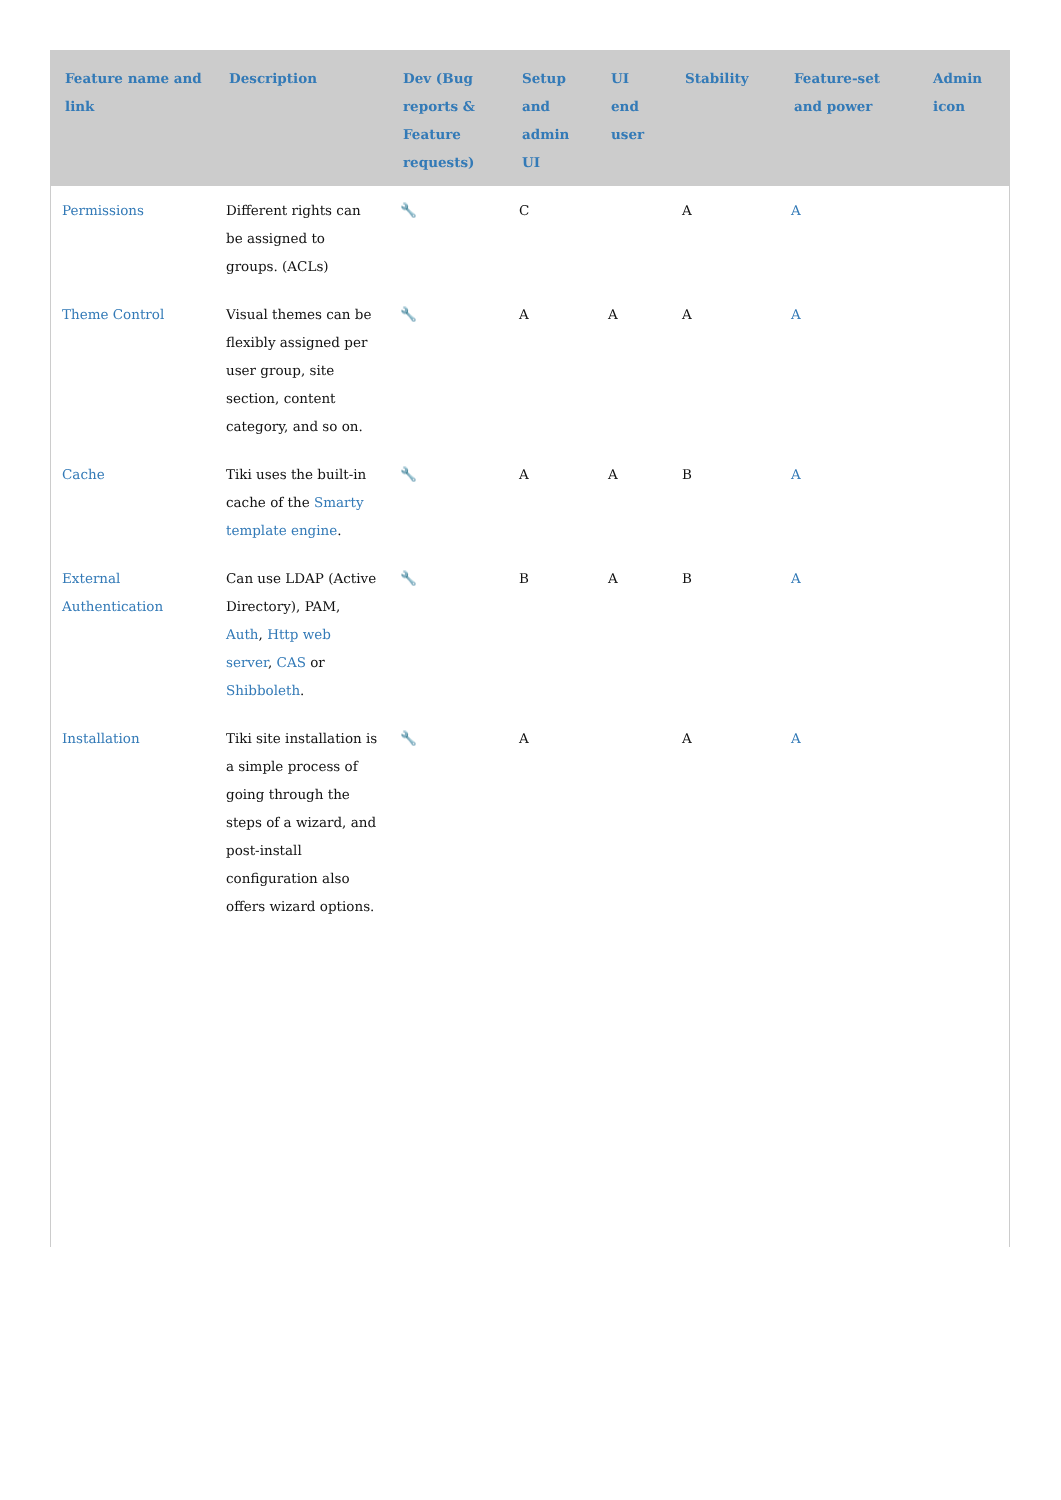| Feature name and link | Description | Dev (Bug reports & Feature requests) | Setup and admin UI | UI end user | Stability | Feature-set and power | Admin icon |
| --- | --- | --- | --- | --- | --- | --- | --- |
| Permissions | Different rights can be assigned to groups. (ACLs) | 🔧 | C | | A | A | |
| Theme Control | Visual themes can be flexibly assigned per user group, site section, content category, and so on. | 🔧 | A | A | A | A | |
| Cache | Tiki uses the built-in cache of the Smarty template engine . | 🔧 | A | A | B | A | |
| External Authentication | Can use LDAP (Active Directory), PAM, Auth , Http web server , CAS or Shibboleth . | 🔧 | B | A | B | A | |
| Installation | Tiki site installation is a simple process of going through the steps of a wizard, and post-install configuration also offers wizard options. | 🔧 | A | | A | A | |